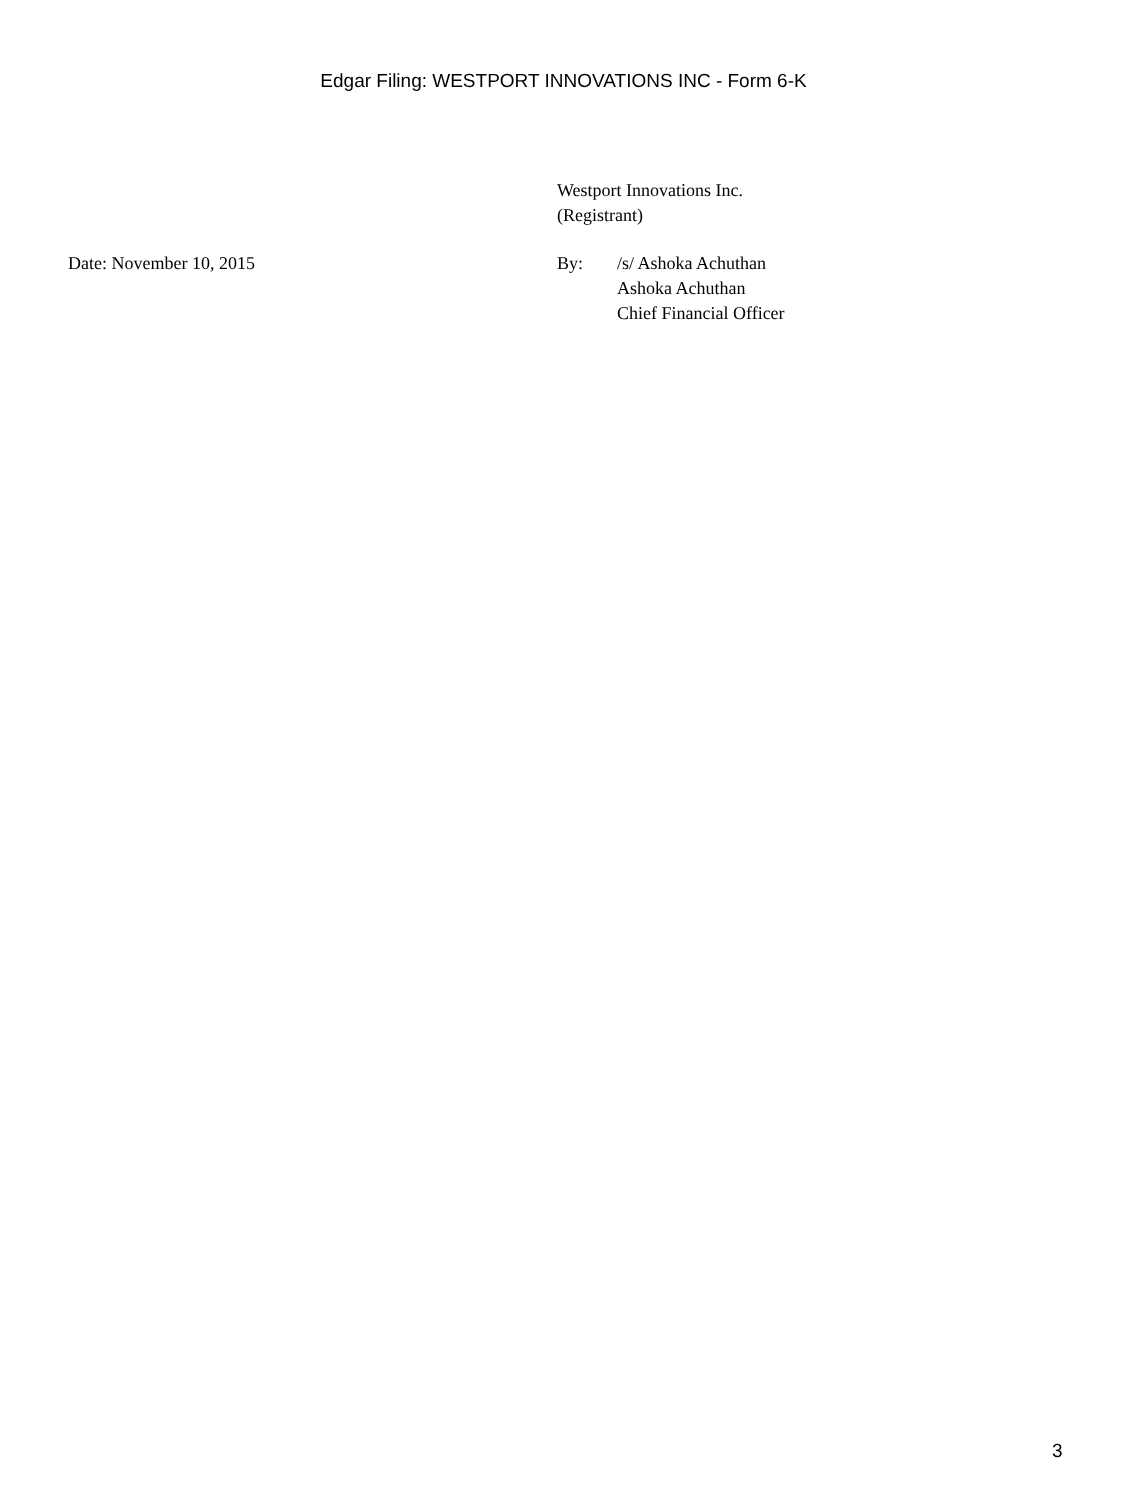Edgar Filing: WESTPORT INNOVATIONS INC - Form 6-K
Westport Innovations Inc.
(Registrant)
Date: November 10, 2015 By: /s/ Ashoka Achuthan
Ashoka Achuthan
Chief Financial Officer
3